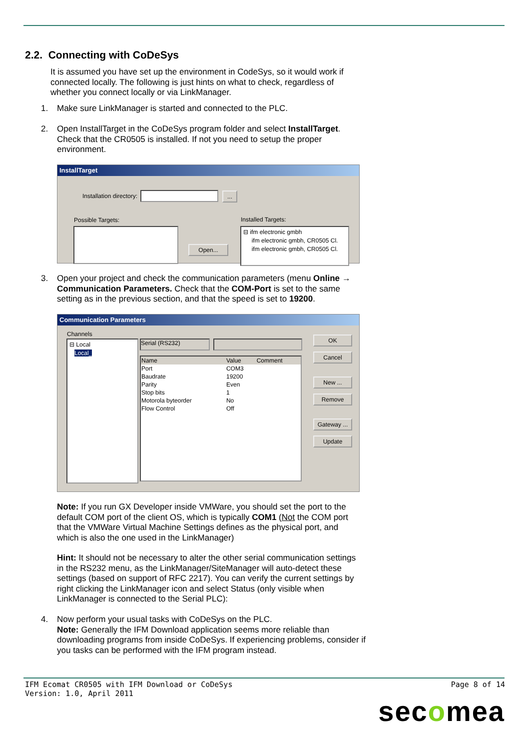2.2. Connecting with CoDeSys
It is assumed you have set up the environment in CodeSys, so it would work if connected locally. The following is just hints on what to check, regardless of whether you connect locally or via LinkManager.
1.
Make sure LinkManager is started and connected to the PLC.
2.
Open InstallTarget in the CoDeSys program folder and select InstallTarget. Check that the CR0505 is installed. If not you need to setup the proper environment.
InstallTarget
Installation directory: ...
Possible Targets: Installed Targets:
Open...
⊟ ifm electronic gmbh
ifm electronic gmbh, CR0505 Cl.
ifm electronic gmbh, CR0505 Cl.
3.
Open your project and check the communication parameters (menu Online → Communication Parameters. Check that the COM-Port is set to the same setting as in the previous section, and that the speed is set to 19200.
Communication Parameters
Channels
⊟ Local
Local_
Serial (RS232)
| Name | Value | Comment |
| --- | --- | --- |
| Port | COM3 | |
| Baudrate | 19200 | |
| Parity | Even | |
| Stop bits | 1 | |
| Motorola byteorder | No | |
| Flow Control | Off | |
OK
Cancel
New ...
Remove
Gateway ...
Update
Note: If you run GX Developer inside VMWare, you should set the port to the default COM port of the client OS, which is typically COM1 (Not the COM port that the VMWare Virtual Machine Settings defines as the physical port, and which is also the one used in the LinkManager)
Hint: It should not be necessary to alter the other serial communication settings in the RS232 menu, as the LinkManager/SiteManager will auto-detect these settings (based on support of RFC 2217). You can verify the current settings by right clicking the LinkManager icon and select Status (only visible when LinkManager is connected to the Serial PLC):
4.
Now perform your usual tasks with CoDeSys on the PLC.
Note: Generally the IFM Download application seems more reliable than downloading programs from inside CoDeSys. If experiencing problems, consider if you tasks can be performed with the IFM program instead.
IFM Ecomat CR0505 with IFM Download or CoDeSys
Version: 1.0, April 2011
Page 8 of 14
secomea